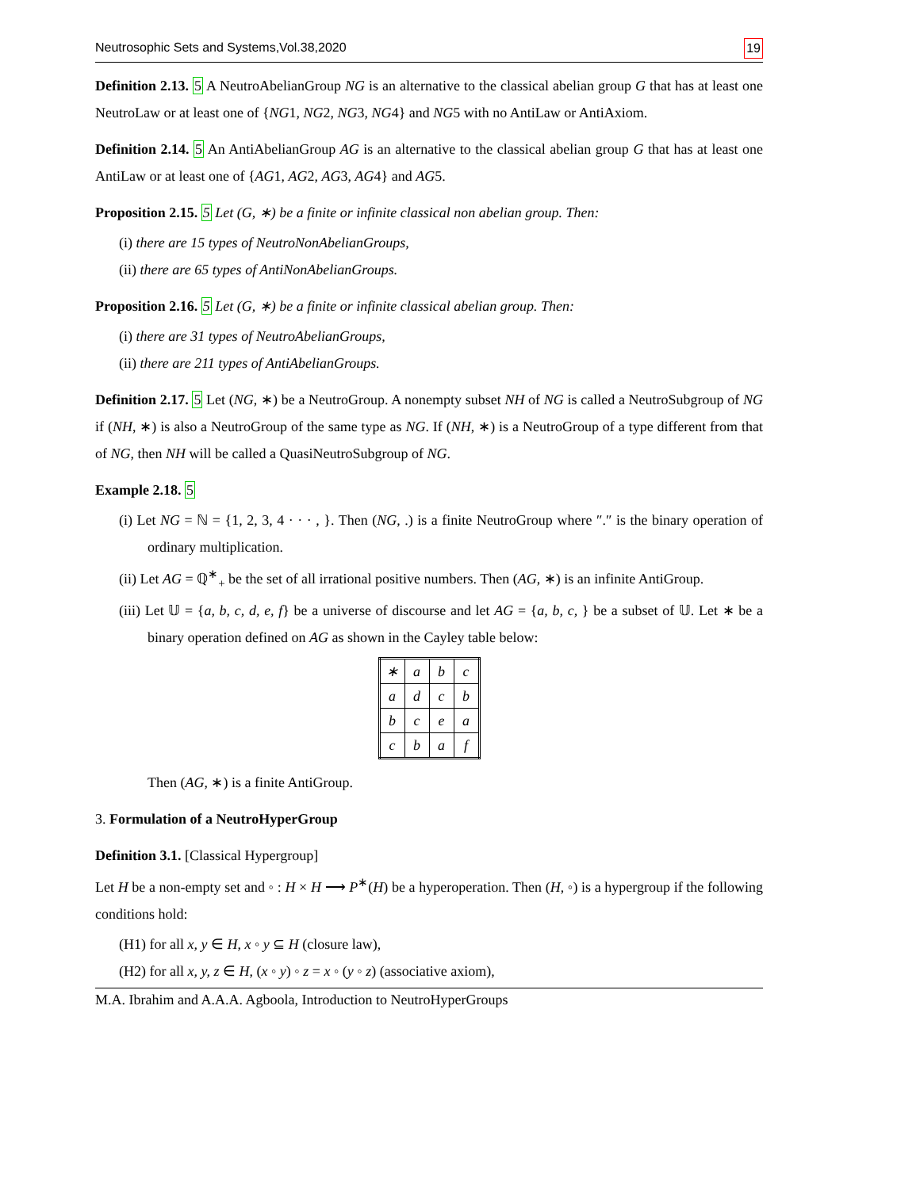Neutrosophic Sets and Systems,Vol.38,2020 19
Definition 2.13. 5 A NeutroAbelianGroup NG is an alternative to the classical abelian group G that has at least one NeutroLaw or at least one of {NG1, NG2, NG3, NG4} and NG5 with no AntiLaw or AntiAxiom.
Definition 2.14. 5 An AntiAbelianGroup AG is an alternative to the classical abelian group G that has at least one AntiLaw or at least one of {AG1, AG2, AG3, AG4} and AG5.
Proposition 2.15. 5 Let (G, ∗) be a finite or infinite classical non abelian group. Then:
(i) there are 15 types of NeutroNonAbelianGroups,
(ii) there are 65 types of AntiNonAbelianGroups.
Proposition 2.16. 5 Let (G, ∗) be a finite or infinite classical abelian group. Then:
(i) there are 31 types of NeutroAbelianGroups,
(ii) there are 211 types of AntiAbelianGroups.
Definition 2.17. 5 Let (NG, ∗) be a NeutroGroup. A nonempty subset NH of NG is called a NeutroSubgroup of NG if (NH, ∗) is also a NeutroGroup of the same type as NG. If (NH, ∗) is a NeutroGroup of a type different from that of NG, then NH will be called a QuasiNeutroSubgroup of NG.
Example 2.18. 5
(i) Let NG = ℕ = {1, 2, 3, 4 · · · , }. Then (NG, .) is a finite NeutroGroup where ″.″ is the binary operation of ordinary multiplication.
(ii) Let AG = ℚ<sup>∗</sup><sub>+</sub> be the set of all irrational positive numbers. Then (AG, ∗) is an infinite AntiGroup.
(iii) Let 𝕌 = {a, b, c, d, e, f} be a universe of discourse and let AG = {a, b, c, } be a subset of 𝕌. Let ∗ be a binary operation defined on AG as shown in the Cayley table below:
| ∗ | a | b | c |
| a | d | c | b |
| b | c | e | a |
| c | b | a | f |
Then (AG, ∗) is a finite AntiGroup.
3. Formulation of a NeutroHyperGroup
Definition 3.1. [Classical Hypergroup]
Let H be a non-empty set and ◦ : H × H ⟶ P<sup>∗</sup>(H) be a hyperoperation. Then (H, ◦) is a hypergroup if the following conditions hold:
(H1) for all x, y ∈ H, x ◦ y ⊆ H (closure law),
(H2) for all x, y, z ∈ H, (x ◦ y) ◦ z = x ◦ (y ◦ z) (associative axiom),
M.A. Ibrahim and A.A.A. Agboola, Introduction to NeutroHyperGroups